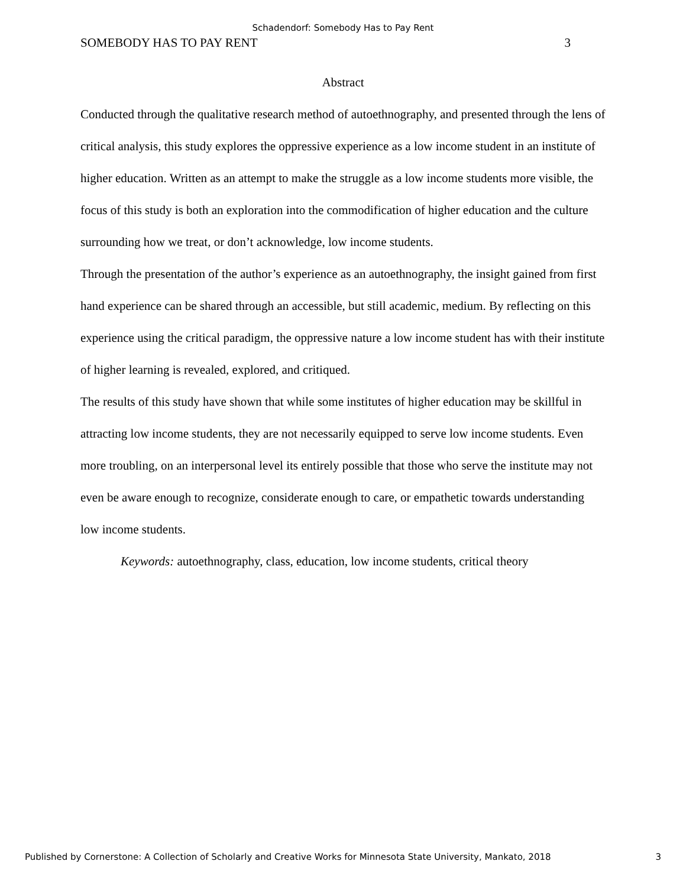Schadendorf: Somebody Has to Pay Rent
SOMEBODY HAS TO PAY RENT 3
Abstract
Conducted through the qualitative research method of autoethnography, and presented through the lens of critical analysis, this study explores the oppressive experience as a low income student in an institute of higher education. Written as an attempt to make the struggle as a low income students more visible, the focus of this study is both an exploration into the commodification of higher education and the culture surrounding how we treat, or don’t acknowledge, low income students.
Through the presentation of the author’s experience as an autoethnography, the insight gained from first hand experience can be shared through an accessible, but still academic, medium. By reflecting on this experience using the critical paradigm, the oppressive nature a low income student has with their institute of higher learning is revealed, explored, and critiqued.
The results of this study have shown that while some institutes of higher education may be skillful in attracting low income students, they are not necessarily equipped to serve low income students. Even more troubling, on an interpersonal level its entirely possible that those who serve the institute may not even be aware enough to recognize, considerate enough to care, or empathetic towards understanding low income students.
Keywords: autoethnography, class, education, low income students, critical theory
Published by Cornerstone: A Collection of Scholarly and Creative Works for Minnesota State University, Mankato, 2018 3